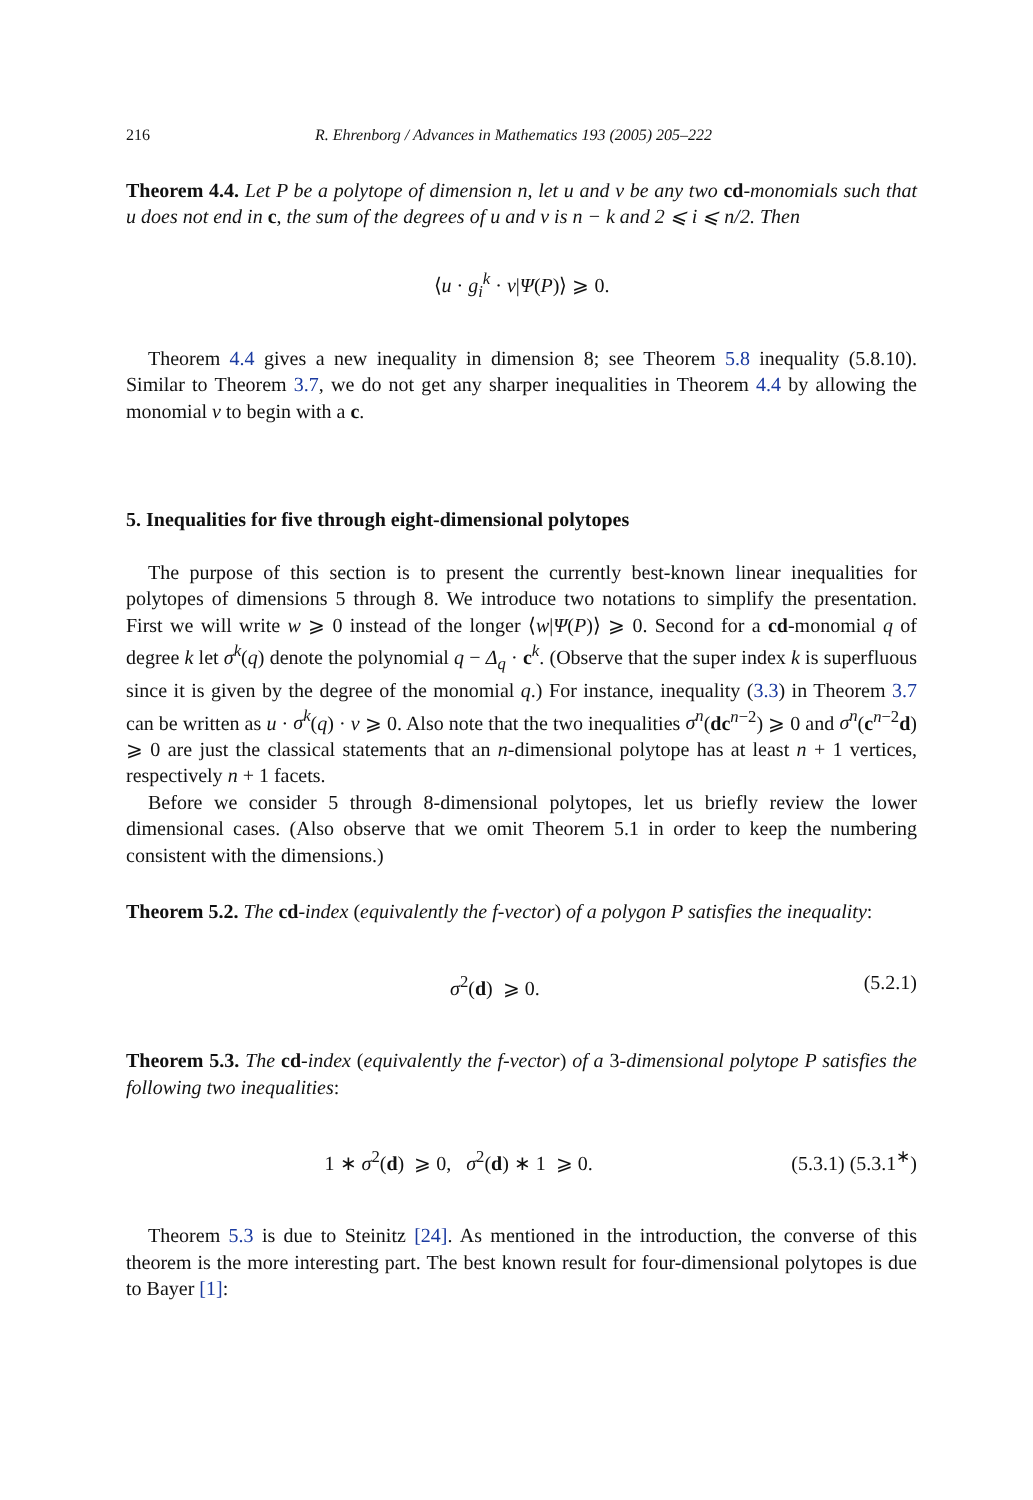216 R. Ehrenborg / Advances in Mathematics 193 (2005) 205–222
Theorem 4.4. Let P be a polytope of dimension n, let u and v be any two cd-monomials such that u does not end in c, the sum of the degrees of u and v is n − k and 2 ⩽ i ⩽ n/2. Then
⟨u · g<sub>i</sub><sup>k</sup> · v|Ψ(P)⟩ ⩾ 0.
Theorem 4.4 gives a new inequality in dimension 8; see Theorem 5.8 inequality (5.8.10). Similar to Theorem 3.7, we do not get any sharper inequalities in Theorem 4.4 by allowing the monomial v to begin with a c.
5. Inequalities for five through eight-dimensional polytopes
The purpose of this section is to present the currently best-known linear inequalities for polytopes of dimensions 5 through 8. We introduce two notations to simplify the presentation. First we will write w ⩾ 0 instead of the longer ⟨w|Ψ(P)⟩ ⩾ 0. Second for a cd-monomial q of degree k let σ<sup>k</sup>(q) denote the polynomial q − Δ<sub>q</sub> · c<sup>k</sup>. (Observe that the super index k is superfluous since it is given by the degree of the monomial q.) For instance, inequality (3.3) in Theorem 3.7 can be written as u · σ<sup>k</sup>(q) · v ⩾ 0. Also note that the two inequalities σ<sup>n</sup>(dc<sup>n−2</sup>) ⩾ 0 and σ<sup>n</sup>(c<sup>n−2</sup>d) ⩾ 0 are just the classical statements that an n-dimensional polytope has at least n + 1 vertices, respectively n + 1 facets.
Before we consider 5 through 8-dimensional polytopes, let us briefly review the lower dimensional cases. (Also observe that we omit Theorem 5.1 in order to keep the numbering consistent with the dimensions.)
Theorem 5.2. The cd-index (equivalently the f-vector) of a polygon P satisfies the inequality:
σ<sup>2</sup>(d) ⩾ 0. (5.2.1)
Theorem 5.3. The cd-index (equivalently the f-vector) of a 3-dimensional polytope P satisfies the following two inequalities:
1 ∗ σ<sup>2</sup>(d) ⩾ 0, σ<sup>2</sup>(d) ∗ 1 ⩾ 0. (5.3.1) (5.3.1<sup>∗</sup>)
Theorem 5.3 is due to Steinitz [24]. As mentioned in the introduction, the converse of this theorem is the more interesting part. The best known result for four-dimensional polytopes is due to Bayer [1]: